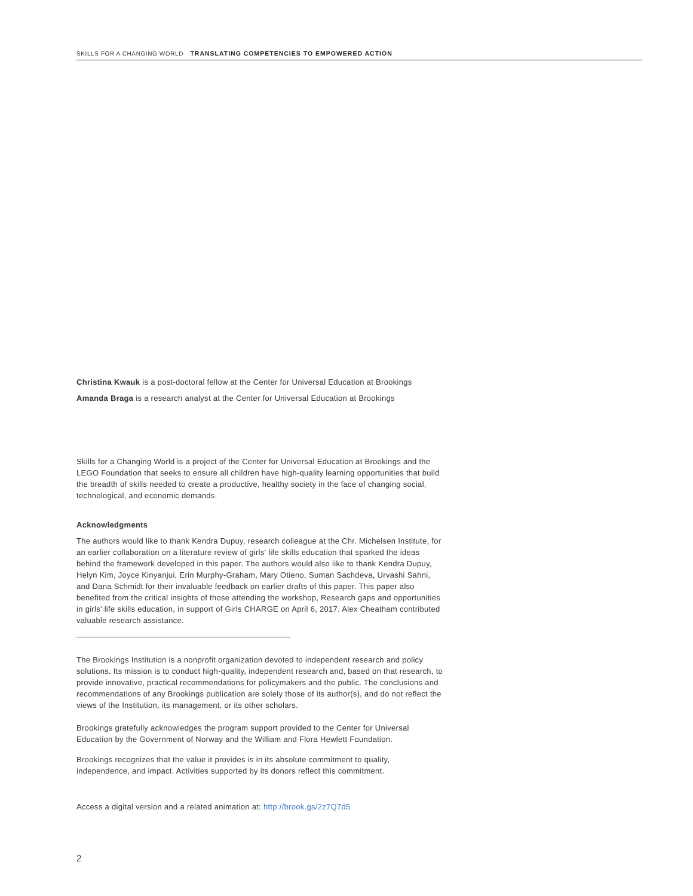SKILLS FOR A CHANGING WORLD TRANSLATING COMPETENCIES TO EMPOWERED ACTION
Christina Kwauk is a post-doctoral fellow at the Center for Universal Education at Brookings
Amanda Braga is a research analyst at the Center for Universal Education at Brookings
Skills for a Changing World is a project of the Center for Universal Education at Brookings and the LEGO Foundation that seeks to ensure all children have high-quality learning opportunities that build the breadth of skills needed to create a productive, healthy society in the face of changing social, technological, and economic demands.
Acknowledgments
The authors would like to thank Kendra Dupuy, research colleague at the Chr. Michelsen Institute, for an earlier collaboration on a literature review of girls' life skills education that sparked the ideas behind the framework developed in this paper. The authors would also like to thank Kendra Dupuy, Helyn Kim, Joyce Kinyanjui, Erin Murphy-Graham, Mary Otieno, Suman Sachdeva, Urvashi Sahni, and Dana Schmidt for their invaluable feedback on earlier drafts of this paper. This paper also benefited from the critical insights of those attending the workshop, Research gaps and opportunities in girls' life skills education, in support of Girls CHARGE on April 6, 2017. Alex Cheatham contributed valuable research assistance.
The Brookings Institution is a nonprofit organization devoted to independent research and policy solutions. Its mission is to conduct high-quality, independent research and, based on that research, to provide innovative, practical recommendations for policymakers and the public. The conclusions and recommendations of any Brookings publication are solely those of its author(s), and do not reflect the views of the Institution, its management, or its other scholars.
Brookings gratefully acknowledges the program support provided to the Center for Universal Education by the Government of Norway and the William and Flora Hewlett Foundation.
Brookings recognizes that the value it provides is in its absolute commitment to quality, independence, and impact. Activities supported by its donors reflect this commitment.
Access a digital version and a related animation at: http://brook.gs/2z7Q7d5
2